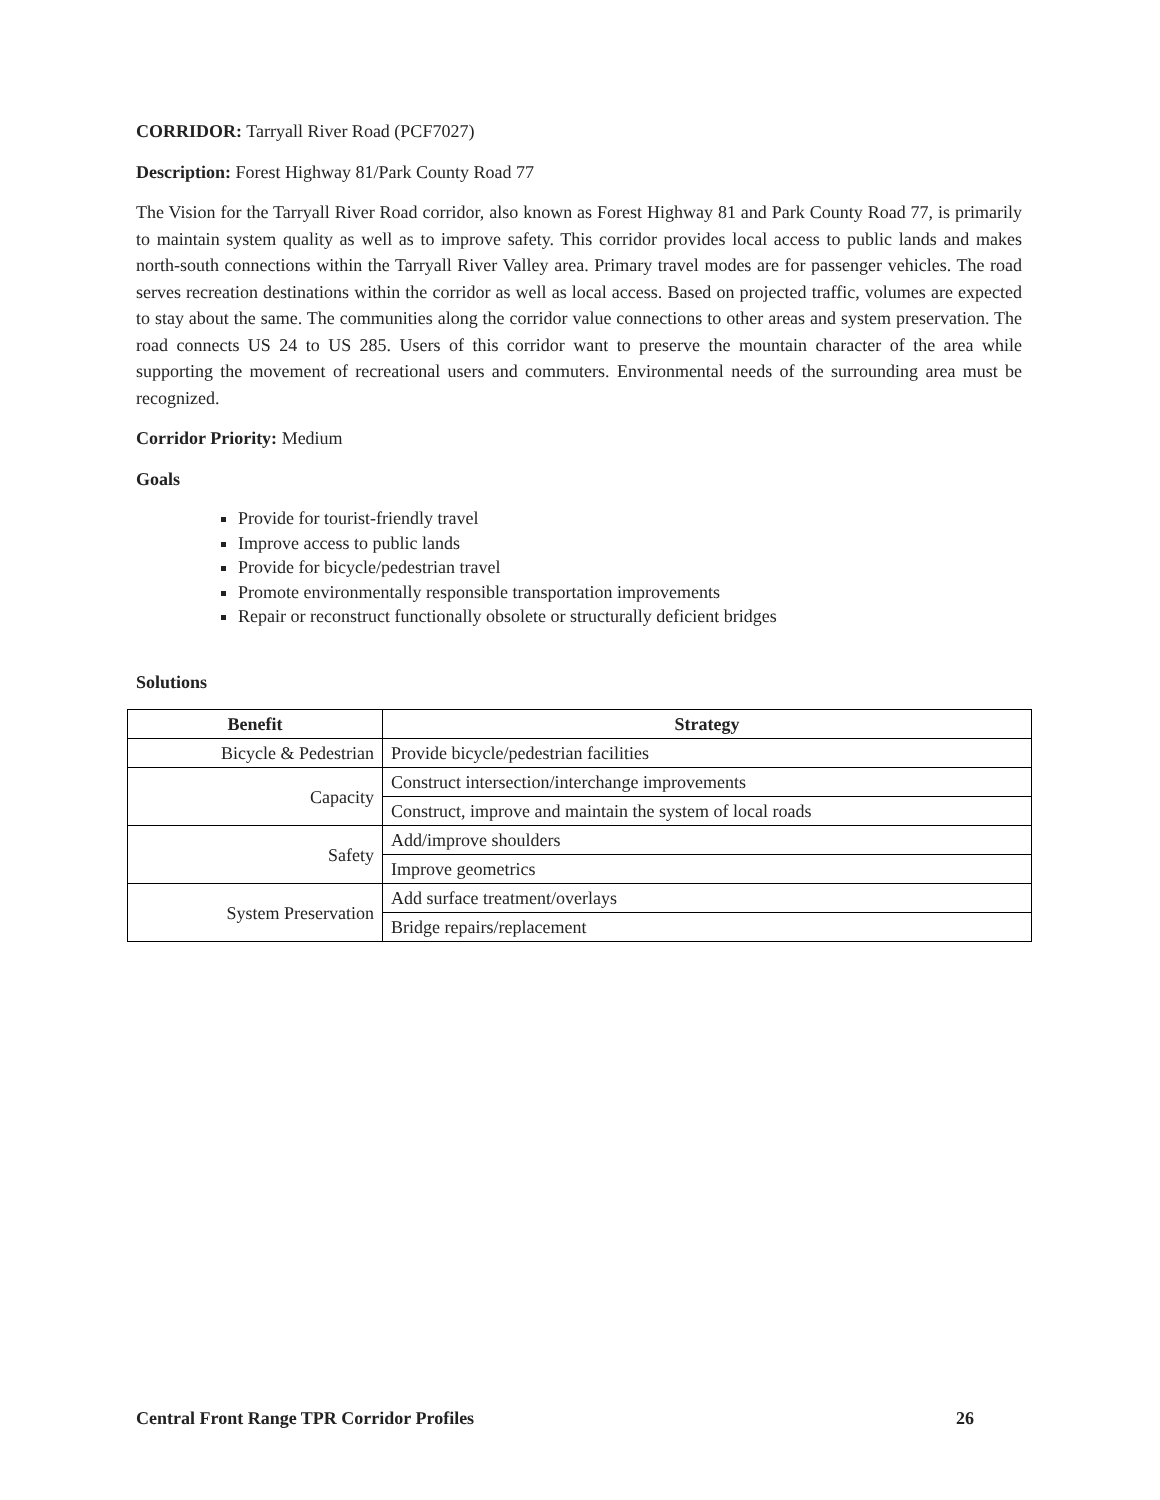CORRIDOR: Tarryall River Road (PCF7027)
Description: Forest Highway 81/Park County Road 77
The Vision for the Tarryall River Road corridor, also known as Forest Highway 81 and Park County Road 77, is primarily to maintain system quality as well as to improve safety. This corridor provides local access to public lands and makes north-south connections within the Tarryall River Valley area. Primary travel modes are for passenger vehicles. The road serves recreation destinations within the corridor as well as local access. Based on projected traffic, volumes are expected to stay about the same. The communities along the corridor value connections to other areas and system preservation. The road connects US 24 to US 285. Users of this corridor want to preserve the mountain character of the area while supporting the movement of recreational users and commuters. Environmental needs of the surrounding area must be recognized.
Corridor Priority: Medium
Goals
Provide for tourist-friendly travel
Improve access to public lands
Provide for bicycle/pedestrian travel
Promote environmentally responsible transportation improvements
Repair or reconstruct functionally obsolete or structurally deficient bridges
Solutions
| Benefit | Strategy |
| --- | --- |
| Bicycle & Pedestrian | Provide bicycle/pedestrian facilities |
| Capacity | Construct intersection/interchange improvements |
| | Construct, improve and maintain the system of local roads |
| Safety | Add/improve shoulders |
| | Improve geometrics |
| System Preservation | Add surface treatment/overlays |
| | Bridge repairs/replacement |
Central Front Range TPR Corridor Profiles 26